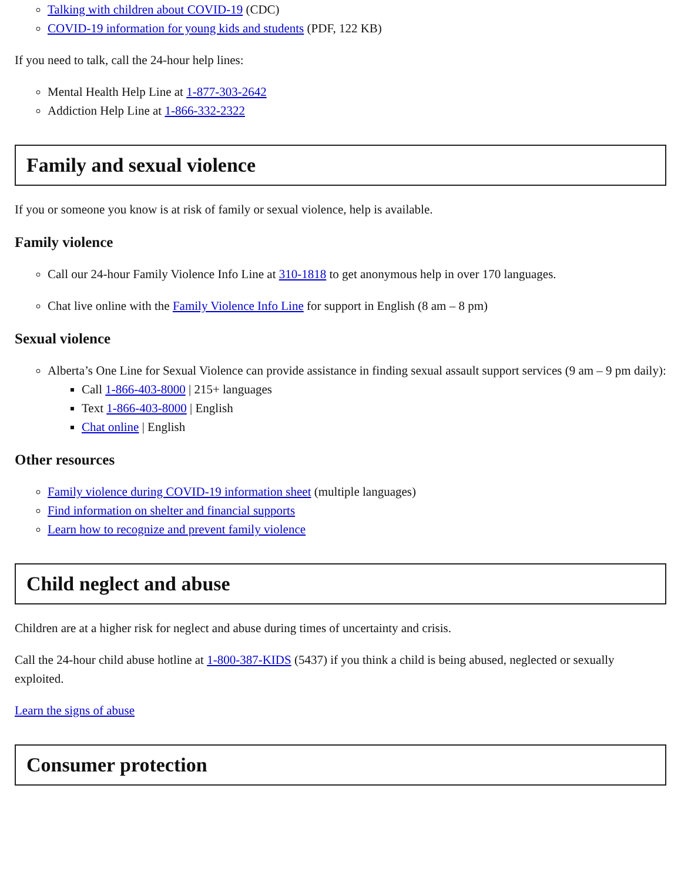Talking with children about COVID-19 (CDC)
COVID-19 information for young kids and students (PDF, 122 KB)
If you need to talk, call the 24-hour help lines:
Mental Health Help Line at 1-877-303-2642
Addiction Help Line at 1-866-332-2322
Family and sexual violence
If you or someone you know is at risk of family or sexual violence, help is available.
Family violence
Call our 24-hour Family Violence Info Line at 310-1818 to get anonymous help in over 170 languages.
Chat live online with the Family Violence Info Line for support in English (8 am – 8 pm)
Sexual violence
Alberta’s One Line for Sexual Violence can provide assistance in finding sexual assault support services (9 am – 9 pm daily):
Call 1-866-403-8000 | 215+ languages
Text 1-866-403-8000 | English
Chat online | English
Other resources
Family violence during COVID-19 information sheet (multiple languages)
Find information on shelter and financial supports
Learn how to recognize and prevent family violence
Child neglect and abuse
Children are at a higher risk for neglect and abuse during times of uncertainty and crisis.
Call the 24-hour child abuse hotline at 1-800-387-KIDS (5437) if you think a child is being abused, neglected or sexually exploited.
Learn the signs of abuse
Consumer protection